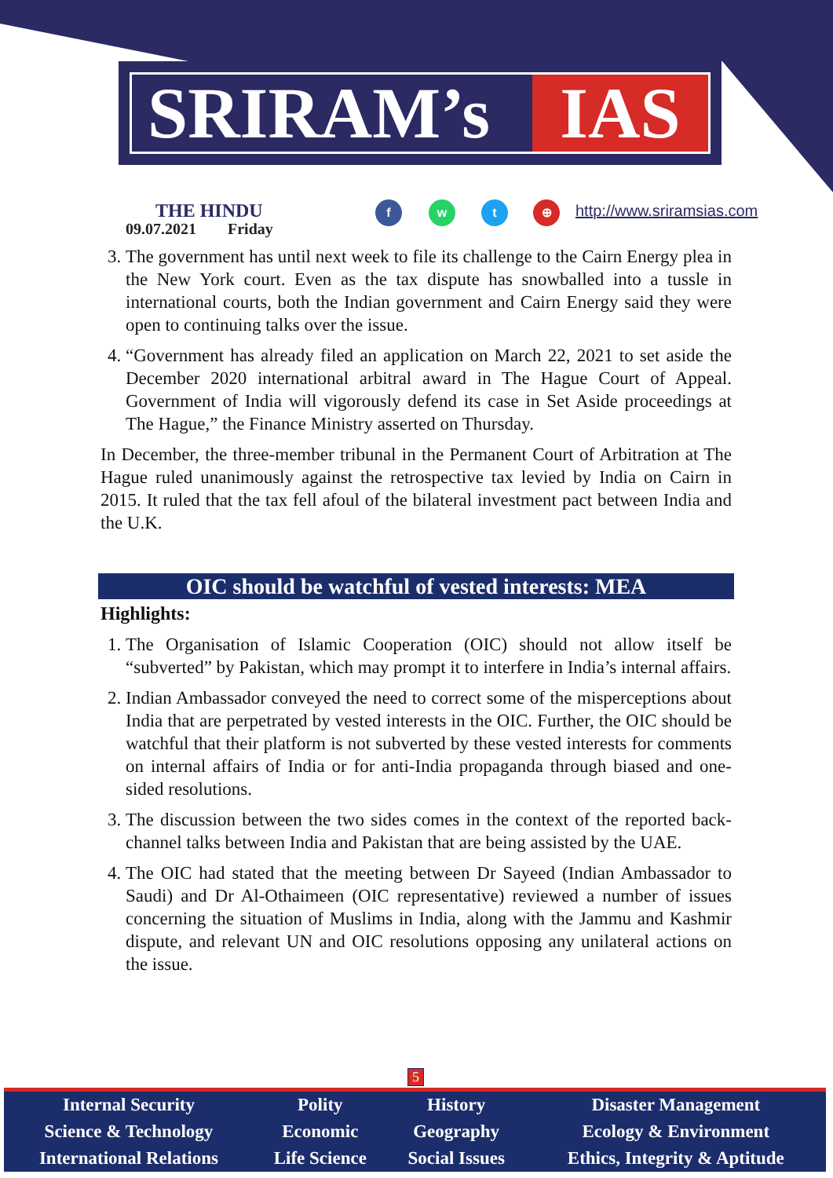SRIRAM’s IAS
THE HINDU
09.07.2021 Friday
f w t ⊕ http://www.sriramsias.com
3. The government has until next week to file its challenge to the Cairn Energy plea in the New York court. Even as the tax dispute has snowballed into a tussle in international courts, both the Indian government and Cairn Energy said they were open to continuing talks over the issue.
4. “Government has already filed an application on March 22, 2021 to set aside the December 2020 international arbitral award in The Hague Court of Appeal. Government of India will vigorously defend its case in Set Aside proceedings at The Hague,” the Finance Ministry asserted on Thursday.
In December, the three-member tribunal in the Permanent Court of Arbitration at The Hague ruled unanimously against the retrospective tax levied by India on Cairn in 2015. It ruled that the tax fell afoul of the bilateral investment pact between India and the U.K.
OIC should be watchful of vested interests: MEA
Highlights:
1. The Organisation of Islamic Cooperation (OIC) should not allow itself be “subverted” by Pakistan, which may prompt it to interfere in India’s internal affairs.
2. Indian Ambassador conveyed the need to correct some of the misperceptions about India that are perpetrated by vested interests in the OIC. Further, the OIC should be watchful that their platform is not subverted by these vested interests for comments on internal affairs of India or for anti-India propaganda through biased and one-sided resolutions.
3. The discussion between the two sides comes in the context of the reported back-channel talks between India and Pakistan that are being assisted by the UAE.
4. The OIC had stated that the meeting between Dr Sayeed (Indian Ambassador to Saudi) and Dr Al-Othaimeen (OIC representative) reviewed a number of issues concerning the situation of Muslims in India, along with the Jammu and Kashmir dispute, and relevant UN and OIC resolutions opposing any unilateral actions on the issue.
5
| Internal Security | Polity | History | Disaster Management |
| Science & Technology | Economic | Geography | Ecology & Environment |
| International Relations | Life Science | Social Issues | Ethics, Integrity & Aptitude |